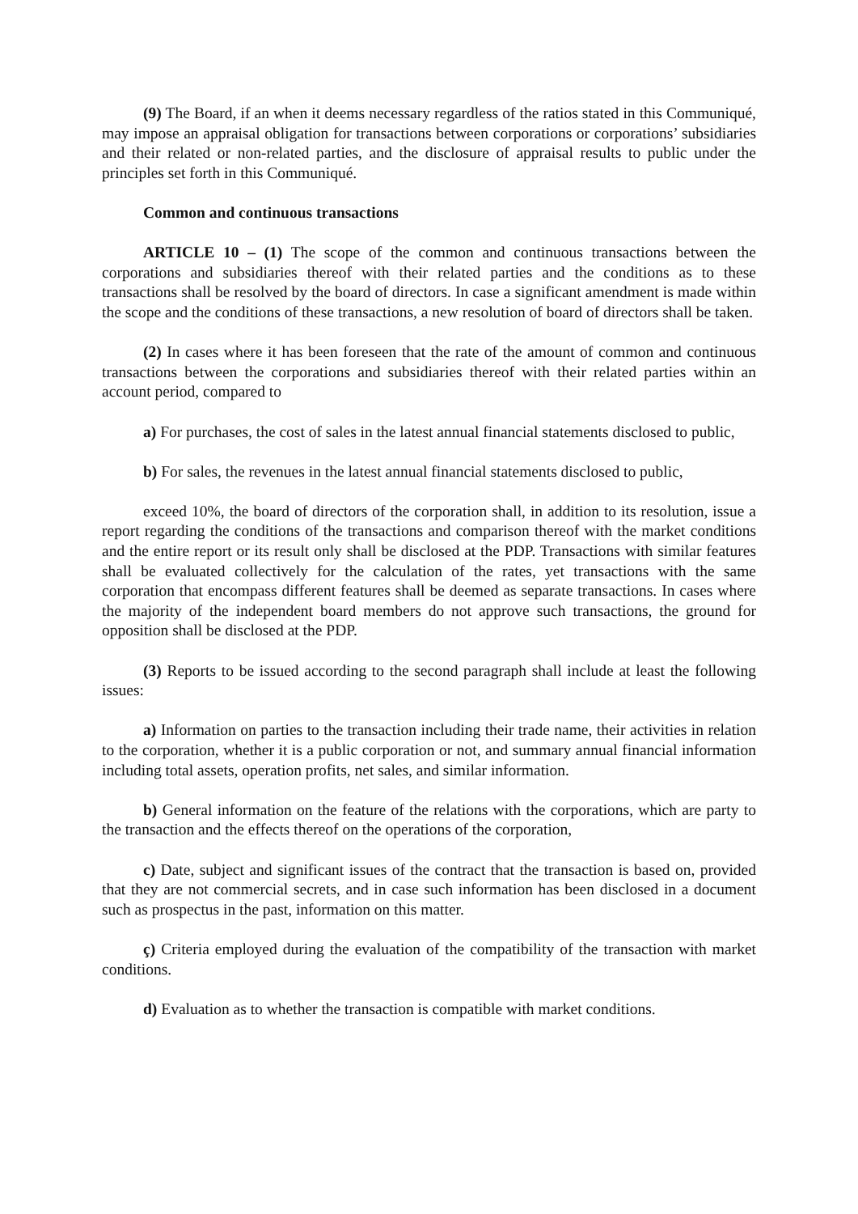(9) The Board, if an when it deems necessary regardless of the ratios stated in this Communiqué, may impose an appraisal obligation for transactions between corporations or corporations’ subsidiaries and their related or non-related parties, and the disclosure of appraisal results to public under the principles set forth in this Communiqué.
Common and continuous transactions
ARTICLE 10 – (1) The scope of the common and continuous transactions between the corporations and subsidiaries thereof with their related parties and the conditions as to these transactions shall be resolved by the board of directors. In case a significant amendment is made within the scope and the conditions of these transactions, a new resolution of board of directors shall be taken.
(2) In cases where it has been foreseen that the rate of the amount of common and continuous transactions between the corporations and subsidiaries thereof with their related parties within an account period, compared to
a) For purchases, the cost of sales in the latest annual financial statements disclosed to public,
b) For sales, the revenues in the latest annual financial statements disclosed to public,
exceed 10%, the board of directors of the corporation shall, in addition to its resolution, issue a report regarding the conditions of the transactions and comparison thereof with the market conditions and the entire report or its result only shall be disclosed at the PDP. Transactions with similar features shall be evaluated collectively for the calculation of the rates, yet transactions with the same corporation that encompass different features shall be deemed as separate transactions. In cases where the majority of the independent board members do not approve such transactions, the ground for opposition shall be disclosed at the PDP.
(3) Reports to be issued according to the second paragraph shall include at least the following issues:
a) Information on parties to the transaction including their trade name, their activities in relation to the corporation, whether it is a public corporation or not, and summary annual financial information including total assets, operation profits, net sales, and similar information.
b) General information on the feature of the relations with the corporations, which are party to the transaction and the effects thereof on the operations of the corporation,
c) Date, subject and significant issues of the contract that the transaction is based on, provided that they are not commercial secrets, and in case such information has been disclosed in a document such as prospectus in the past, information on this matter.
ç) Criteria employed during the evaluation of the compatibility of the transaction with market conditions.
d) Evaluation as to whether the transaction is compatible with market conditions.